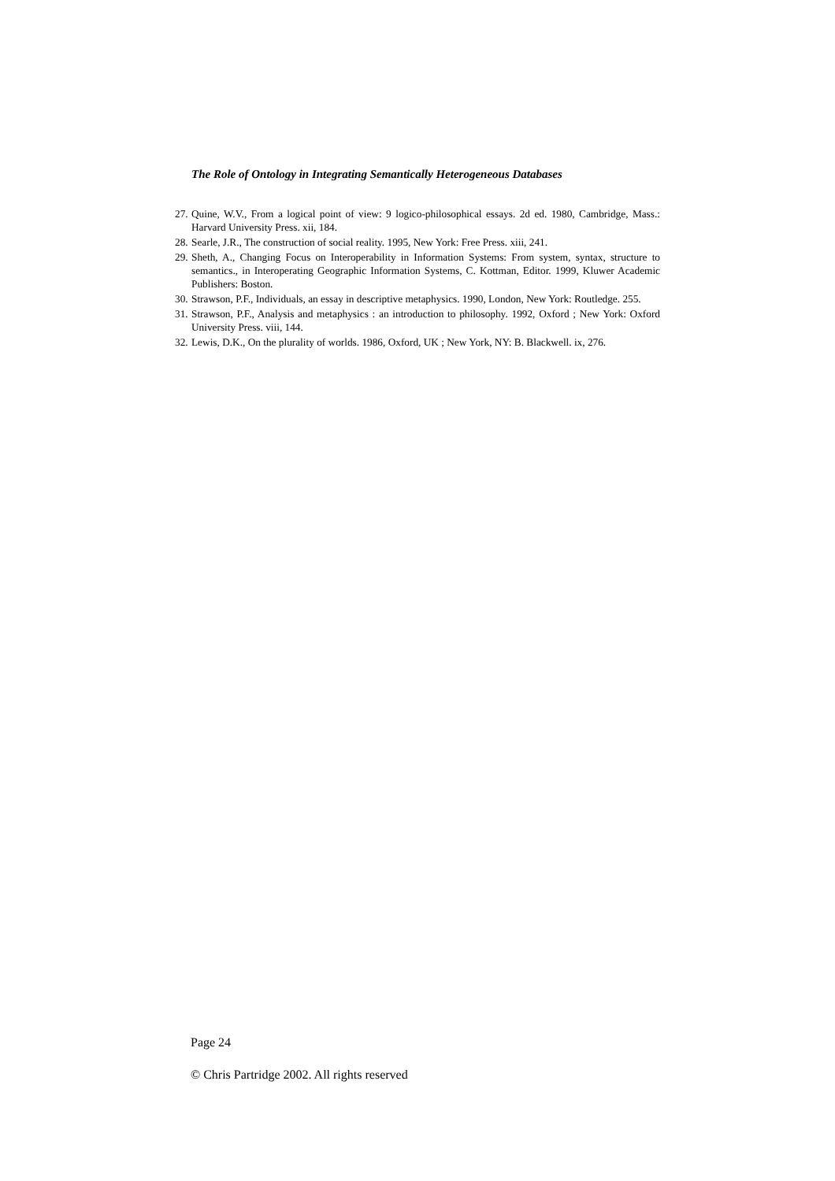The Role of Ontology in Integrating Semantically Heterogeneous Databases
27. Quine, W.V., From a logical point of view: 9 logico-philosophical essays. 2d ed. 1980, Cambridge, Mass.: Harvard University Press. xii, 184.
28. Searle, J.R., The construction of social reality. 1995, New York: Free Press. xiii, 241.
29. Sheth, A., Changing Focus on Interoperability in Information Systems: From system, syntax, structure to semantics., in Interoperating Geographic Information Systems, C. Kottman, Editor. 1999, Kluwer Academic Publishers: Boston.
30. Strawson, P.F., Individuals, an essay in descriptive metaphysics. 1990, London, New York: Routledge. 255.
31. Strawson, P.F., Analysis and metaphysics : an introduction to philosophy. 1992, Oxford ; New York: Oxford University Press. viii, 144.
32. Lewis, D.K., On the plurality of worlds. 1986, Oxford, UK ; New York, NY: B. Blackwell. ix, 276.
Page 24
© Chris Partridge 2002. All rights reserved